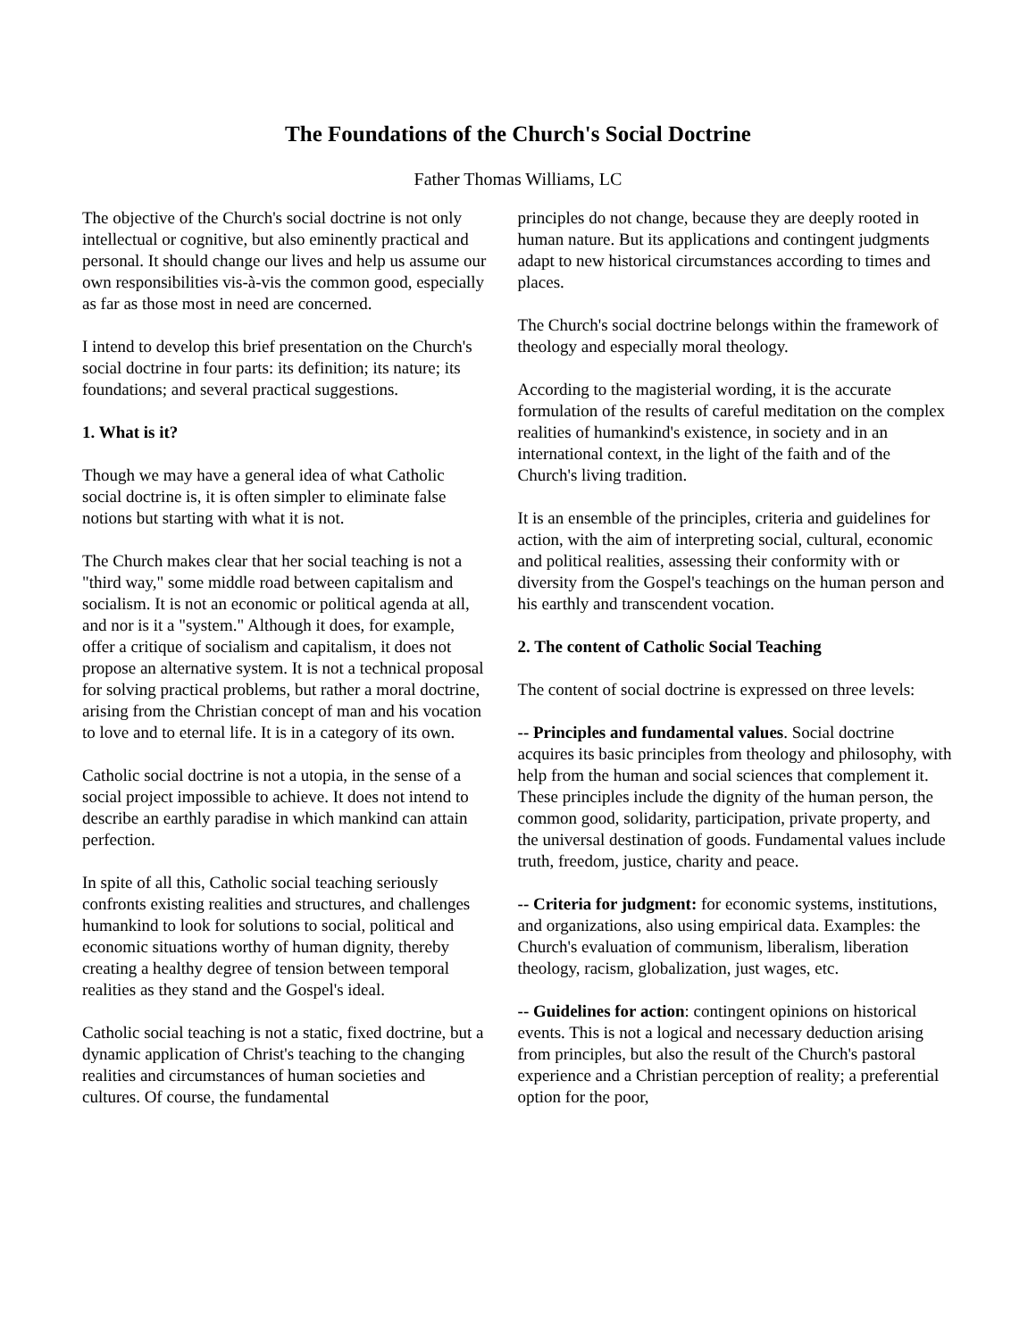The Foundations of the Church's Social Doctrine
Father Thomas Williams, LC
The objective of the Church's social doctrine is not only intellectual or cognitive, but also eminently practical and personal. It should change our lives and help us assume our own responsibilities vis-à-vis the common good, especially as far as those most in need are concerned.
I intend to develop this brief presentation on the Church's social doctrine in four parts: its definition; its nature; its foundations; and several practical suggestions.
1. What is it?
Though we may have a general idea of what Catholic social doctrine is, it is often simpler to eliminate false notions but starting with what it is not.
The Church makes clear that her social teaching is not a "third way," some middle road between capitalism and socialism. It is not an economic or political agenda at all, and nor is it a "system." Although it does, for example, offer a critique of socialism and capitalism, it does not propose an alternative system. It is not a technical proposal for solving practical problems, but rather a moral doctrine, arising from the Christian concept of man and his vocation to love and to eternal life. It is in a category of its own.
Catholic social doctrine is not a utopia, in the sense of a social project impossible to achieve. It does not intend to describe an earthly paradise in which mankind can attain perfection.
In spite of all this, Catholic social teaching seriously confronts existing realities and structures, and challenges humankind to look for solutions to social, political and economic situations worthy of human dignity, thereby creating a healthy degree of tension between temporal realities as they stand and the Gospel's ideal.
Catholic social teaching is not a static, fixed doctrine, but a dynamic application of Christ's teaching to the changing realities and circumstances of human societies and cultures. Of course, the fundamental
principles do not change, because they are deeply rooted in human nature. But its applications and contingent judgments adapt to new historical circumstances according to times and places.
The Church's social doctrine belongs within the framework of theology and especially moral theology.
According to the magisterial wording, it is the accurate formulation of the results of careful meditation on the complex realities of humankind's existence, in society and in an international context, in the light of the faith and of the Church's living tradition.
It is an ensemble of the principles, criteria and guidelines for action, with the aim of interpreting social, cultural, economic and political realities, assessing their conformity with or diversity from the Gospel's teachings on the human person and his earthly and transcendent vocation.
2. The content of Catholic Social Teaching
The content of social doctrine is expressed on three levels:
-- Principles and fundamental values. Social doctrine acquires its basic principles from theology and philosophy, with help from the human and social sciences that complement it. These principles include the dignity of the human person, the common good, solidarity, participation, private property, and the universal destination of goods. Fundamental values include truth, freedom, justice, charity and peace.
-- Criteria for judgment: for economic systems, institutions, and organizations, also using empirical data. Examples: the Church's evaluation of communism, liberalism, liberation theology, racism, globalization, just wages, etc.
-- Guidelines for action: contingent opinions on historical events. This is not a logical and necessary deduction arising from principles, but also the result of the Church's pastoral experience and a Christian perception of reality; a preferential option for the poor,